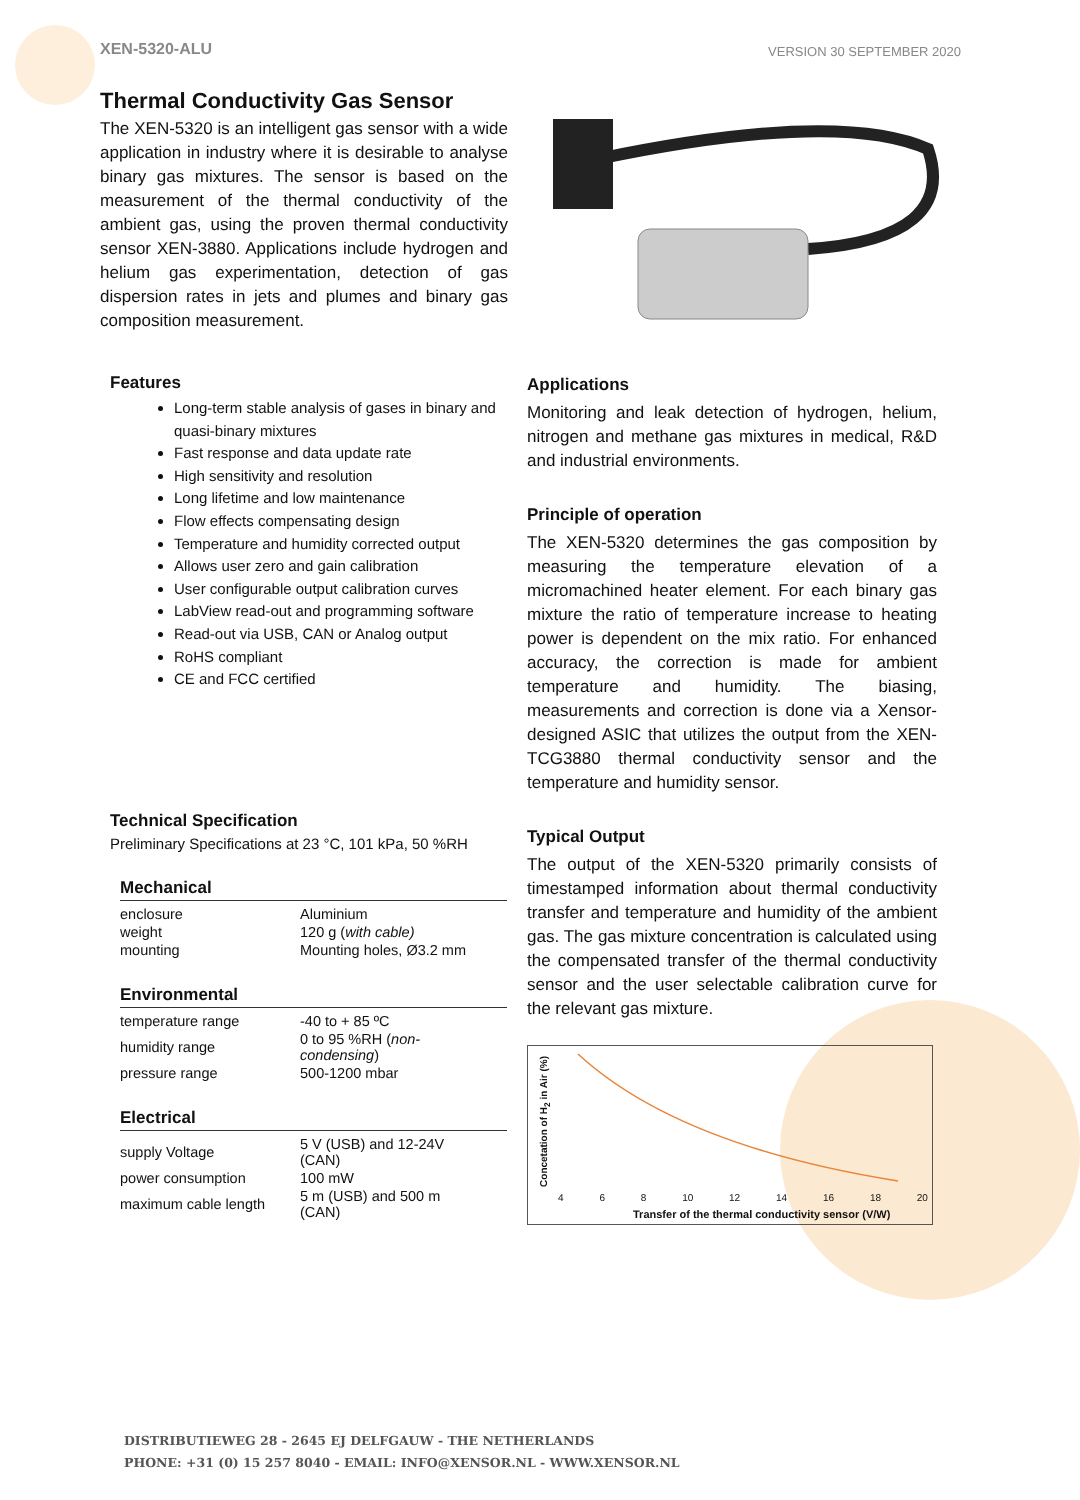XEN-5320-ALU VERSION 30 SEPTEMBER 2020
Thermal Conductivity Gas Sensor
The XEN-5320 is an intelligent gas sensor with a wide application in industry where it is desirable to analyse binary gas mixtures. The sensor is based on the measurement of the thermal conductivity of the ambient gas, using the proven thermal conductivity sensor XEN-3880. Applications include hydrogen and helium gas experimentation, detection of gas dispersion rates in jets and plumes and binary gas composition measurement.
Features
Long-term stable analysis of gases in binary and quasi-binary mixtures
Fast response and data update rate
High sensitivity and resolution
Long lifetime and low maintenance
Flow effects compensating design
Temperature and humidity corrected output
Allows user zero and gain calibration
User configurable output calibration curves
LabView read-out and programming software
Read-out via USB, CAN or Analog output
RoHS compliant
CE and FCC certified
Technical Specification
Preliminary Specifications at 23 °C, 101 kPa, 50 %RH
Mechanical
| enclosure | Aluminium |
| weight | 120 g ( with cable) |
| mounting | Mounting holes, Ø3.2 mm |
Environmental
| temperature range | -40 to + 85 ºC |
| humidity range | 0 to 95 %RH ( non-condensing ) |
| pressure range | 500-1200 mbar |
Electrical
| supply Voltage | 5 V (USB) and 12-24V (CAN) |
| power consumption | 100 mW |
| maximum cable length | 5 m (USB) and 500 m (CAN) |
Applications
Monitoring and leak detection of hydrogen, helium, nitrogen and methane gas mixtures in medical, R&D and industrial environments.
Principle of operation
The XEN-5320 determines the gas composition by measuring the temperature elevation of a micromachined heater element. For each binary gas mixture the ratio of temperature increase to heating power is dependent on the mix ratio. For enhanced accuracy, the correction is made for ambient temperature and humidity. The biasing, measurements and correction is done via a Xensor-designed ASIC that utilizes the output from the XEN-TCG3880 thermal conductivity sensor and the temperature and humidity sensor.
Typical Output
The output of the XEN-5320 primarily consists of timestamped information about thermal conductivity transfer and temperature and humidity of the ambient gas. The gas mixture concentration is calculated using the compensated transfer of the thermal conductivity sensor and the user selectable calibration curve for the relevant gas mixture.
Concetation of H<sub>2</sub> in Air (%)
4 6 8 10 12 14 16 18 20
Transfer of the thermal conductivity sensor (V/W)
DISTRIBUTIEWEG 28 - 2645 EJ DELFGAUW - THE NETHERLANDS
PHONE: +31 (0) 15 257 8040 - EMAIL: INFO@XENSOR.NL - WWW.XENSOR.NL